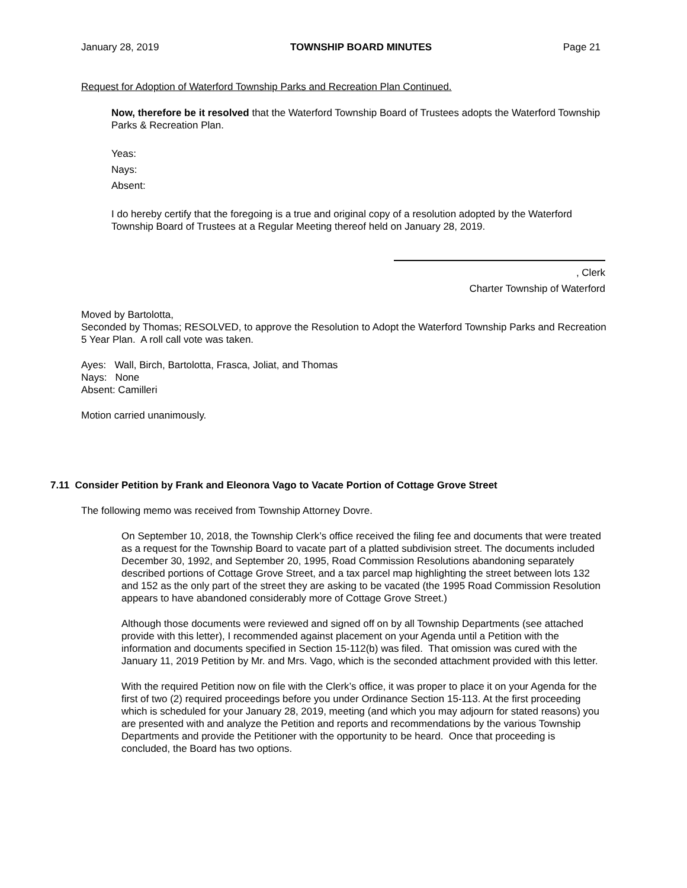January 28, 2019 TOWNSHIP BOARD MINUTES Page 21
Request for Adoption of Waterford Township Parks and Recreation Plan Continued.
Now, therefore be it resolved that the Waterford Township Board of Trustees adopts the Waterford Township Parks & Recreation Plan.
Yeas:
Nays:
Absent:
I do hereby certify that the foregoing is a true and original copy of a resolution adopted by the Waterford Township Board of Trustees at a Regular Meeting thereof held on January 28, 2019.
, Clerk
Charter Township of Waterford
Moved by Bartolotta,
Seconded by Thomas; RESOLVED, to approve the Resolution to Adopt the Waterford Township Parks and Recreation 5 Year Plan. A roll call vote was taken.
Ayes: Wall, Birch, Bartolotta, Frasca, Joliat, and Thomas
Nays: None
Absent: Camilleri
Motion carried unanimously.
7.11 Consider Petition by Frank and Eleonora Vago to Vacate Portion of Cottage Grove Street
The following memo was received from Township Attorney Dovre.
On September 10, 2018, the Township Clerk’s office received the filing fee and documents that were treated as a request for the Township Board to vacate part of a platted subdivision street. The documents included December 30, 1992, and September 20, 1995, Road Commission Resolutions abandoning separately described portions of Cottage Grove Street, and a tax parcel map highlighting the street between lots 132 and 152 as the only part of the street they are asking to be vacated (the 1995 Road Commission Resolution appears to have abandoned considerably more of Cottage Grove Street.)
Although those documents were reviewed and signed off on by all Township Departments (see attached provide with this letter), I recommended against placement on your Agenda until a Petition with the information and documents specified in Section 15-112(b) was filed. That omission was cured with the January 11, 2019 Petition by Mr. and Mrs. Vago, which is the seconded attachment provided with this letter.
With the required Petition now on file with the Clerk’s office, it was proper to place it on your Agenda for the first of two (2) required proceedings before you under Ordinance Section 15-113. At the first proceeding which is scheduled for your January 28, 2019, meeting (and which you may adjourn for stated reasons) you are presented with and analyze the Petition and reports and recommendations by the various Township Departments and provide the Petitioner with the opportunity to be heard. Once that proceeding is concluded, the Board has two options.